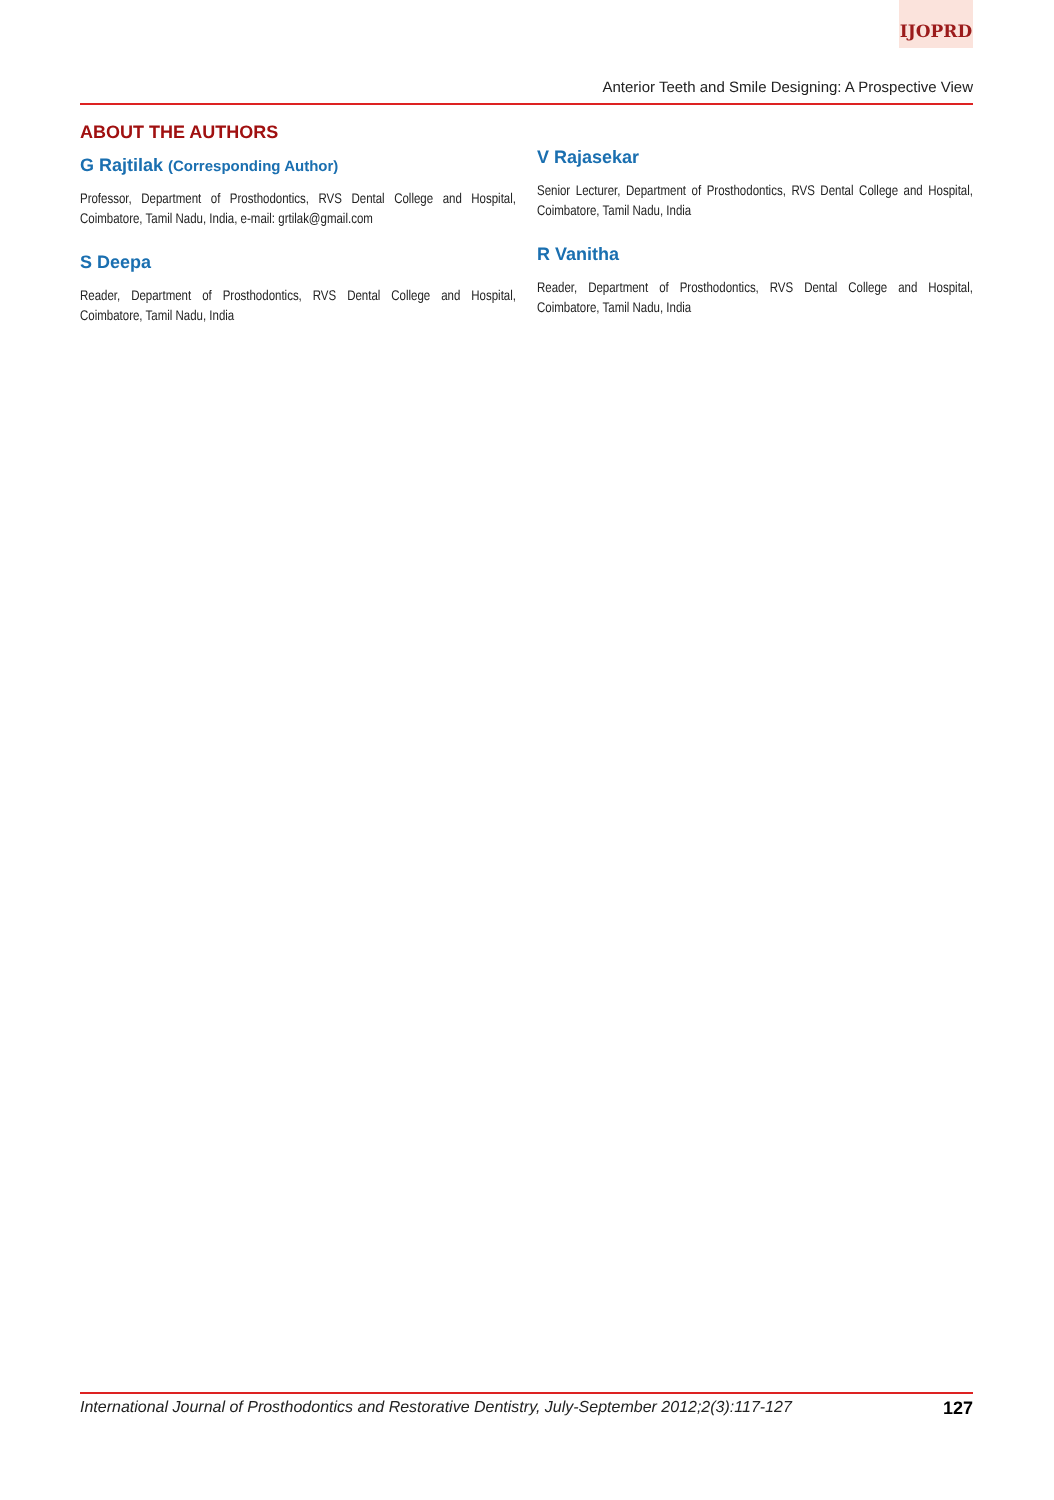IJOPRD
Anterior Teeth and Smile Designing: A Prospective View
ABOUT THE AUTHORS
G Rajtilak (Corresponding Author)
Professor, Department of Prosthodontics, RVS Dental College and Hospital, Coimbatore, Tamil Nadu, India, e-mail: grtilak@gmail.com
S Deepa
Reader, Department of Prosthodontics, RVS Dental College and Hospital, Coimbatore, Tamil Nadu, India
V Rajasekar
Senior Lecturer, Department of Prosthodontics, RVS Dental College and Hospital, Coimbatore, Tamil Nadu, India
R Vanitha
Reader, Department of Prosthodontics, RVS Dental College and Hospital, Coimbatore, Tamil Nadu, India
International Journal of Prosthodontics and Restorative Dentistry, July-September 2012;2(3):117-127 127